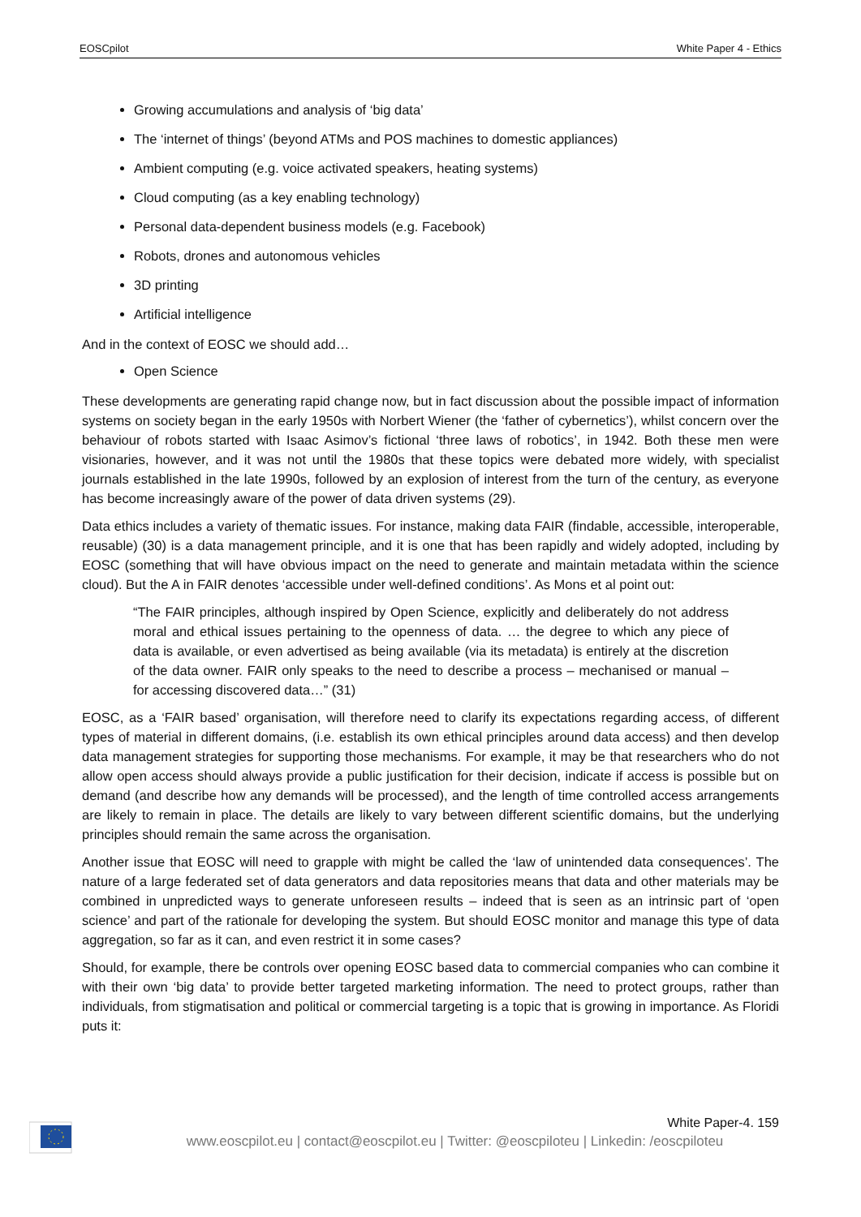EOSCpilot White Paper 4 - Ethics
Growing accumulations and analysis of ‘big data’
The ‘internet of things’ (beyond ATMs and POS machines to domestic appliances)
Ambient computing (e.g. voice activated speakers, heating systems)
Cloud computing (as a key enabling technology)
Personal data-dependent business models (e.g. Facebook)
Robots, drones and autonomous vehicles
3D printing
Artificial intelligence
And in the context of EOSC we should add…
Open Science
These developments are generating rapid change now, but in fact discussion about the possible impact of information systems on society began in the early 1950s with Norbert Wiener (the ‘father of cybernetics’), whilst concern over the behaviour of robots started with Isaac Asimov’s fictional ‘three laws of robotics’, in 1942. Both these men were visionaries, however, and it was not until the 1980s that these topics were debated more widely, with specialist journals established in the late 1990s, followed by an explosion of interest from the turn of the century, as everyone has become increasingly aware of the power of data driven systems (29).
Data ethics includes a variety of thematic issues. For instance, making data FAIR (findable, accessible, interoperable, reusable) (30) is a data management principle, and it is one that has been rapidly and widely adopted, including by EOSC (something that will have obvious impact on the need to generate and maintain metadata within the science cloud). But the A in FAIR denotes ‘accessible under well-defined conditions’. As Mons et al point out:
“The FAIR principles, although inspired by Open Science, explicitly and deliberately do not address moral and ethical issues pertaining to the openness of data. … the degree to which any piece of data is available, or even advertised as being available (via its metadata) is entirely at the discretion of the data owner. FAIR only speaks to the need to describe a process – mechanised or manual – for accessing discovered data…” (31)
EOSC, as a ‘FAIR based’ organisation, will therefore need to clarify its expectations regarding access, of different types of material in different domains, (i.e. establish its own ethical principles around data access) and then develop data management strategies for supporting those mechanisms. For example, it may be that researchers who do not allow open access should always provide a public justification for their decision, indicate if access is possible but on demand (and describe how any demands will be processed), and the length of time controlled access arrangements are likely to remain in place. The details are likely to vary between different scientific domains, but the underlying principles should remain the same across the organisation.
Another issue that EOSC will need to grapple with might be called the ‘law of unintended data consequences’. The nature of a large federated set of data generators and data repositories means that data and other materials may be combined in unpredicted ways to generate unforeseen results – indeed that is seen as an intrinsic part of ‘open science’ and part of the rationale for developing the system. But should EOSC monitor and manage this type of data aggregation, so far as it can, and even restrict it in some cases?
Should, for example, there be controls over opening EOSC based data to commercial companies who can combine it with their own ‘big data’ to provide better targeted marketing information. The need to protect groups, rather than individuals, from stigmatisation and political or commercial targeting is a topic that is growing in importance. As Floridi puts it:
White Paper-4. 159
www.eoscpilot.eu | contact@eoscpilot.eu | Twitter: @eoscpiloteu | Linkedin: /eoscpiloteu